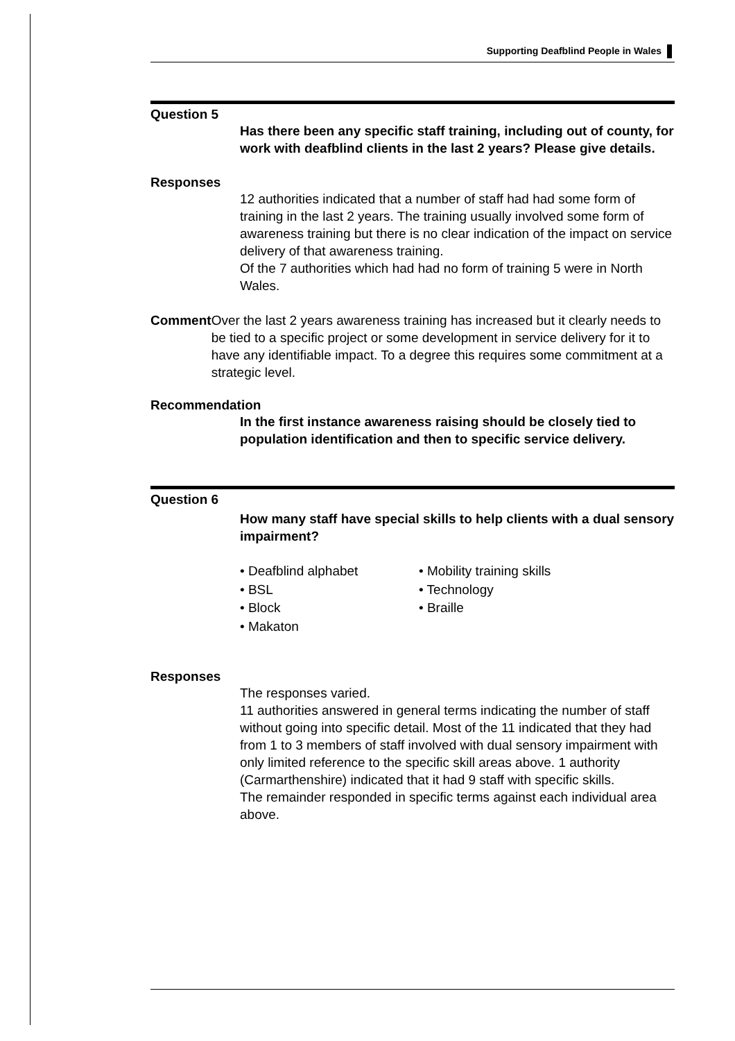Supporting Deafblind People in Wales
Question 5
Has there been any specific staff training, including out of county, for work with deafblind clients in the last 2 years? Please give details.
Responses
12 authorities indicated that a number of staff had had some form of training in the last 2 years. The training usually involved some form of awareness training but there is no clear indication of the impact on service delivery of that awareness training.
Of the 7 authorities which had had no form of training 5 were in North Wales.
Comment
Over the last 2 years awareness training has increased but it clearly needs to be tied to a specific project or some development in service delivery for it to have any identifiable impact. To a degree this requires some commitment at a strategic level.
Recommendation
In the first instance awareness raising should be closely tied to population identification and then to specific service delivery.
Question 6
How many staff have special skills to help clients with a dual sensory impairment?
• Deafblind alphabet
• BSL
• Block
• Makaton
• Mobility training skills
• Technology
• Braille
Responses
The responses varied.
11 authorities answered in general terms indicating the number of staff without going into specific detail. Most of the 11 indicated that they had from 1 to 3 members of staff involved with dual sensory impairment with only limited reference to the specific skill areas above. 1 authority (Carmarthenshire) indicated that it had 9 staff with specific skills.
The remainder responded in specific terms against each individual area above.